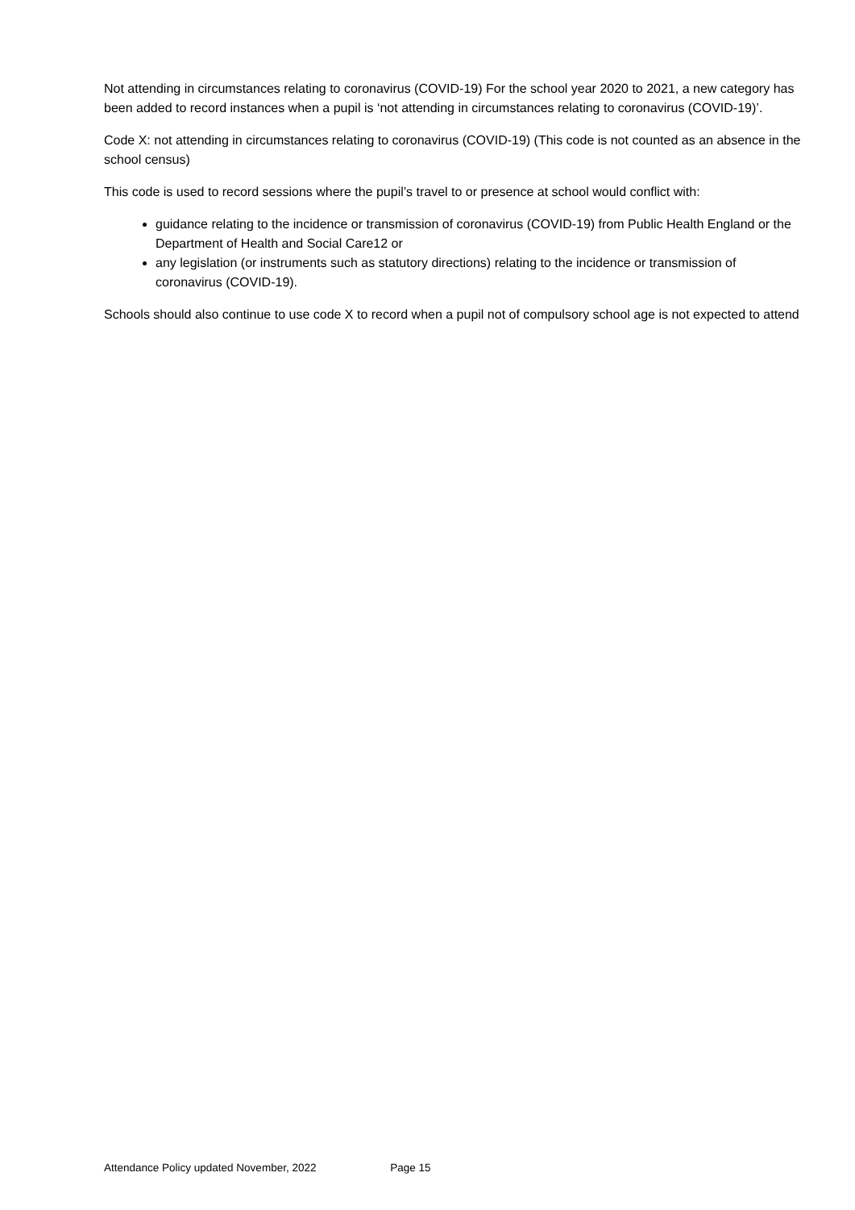Not attending in circumstances relating to coronavirus (COVID-19) For the school year 2020 to 2021, a new category has been added to record instances when a pupil is ‘not attending in circumstances relating to coronavirus (COVID-19)’.
Code X: not attending in circumstances relating to coronavirus (COVID-19) (This code is not counted as an absence in the school census)
This code is used to record sessions where the pupil’s travel to or presence at school would conflict with:
guidance relating to the incidence or transmission of coronavirus (COVID-19) from Public Health England or the Department of Health and Social Care12 or
any legislation (or instruments such as statutory directions) relating to the incidence or transmission of coronavirus (COVID-19).
Schools should also continue to use code X to record when a pupil not of compulsory school age is not expected to attend
Attendance Policy updated November, 2022 Page 15